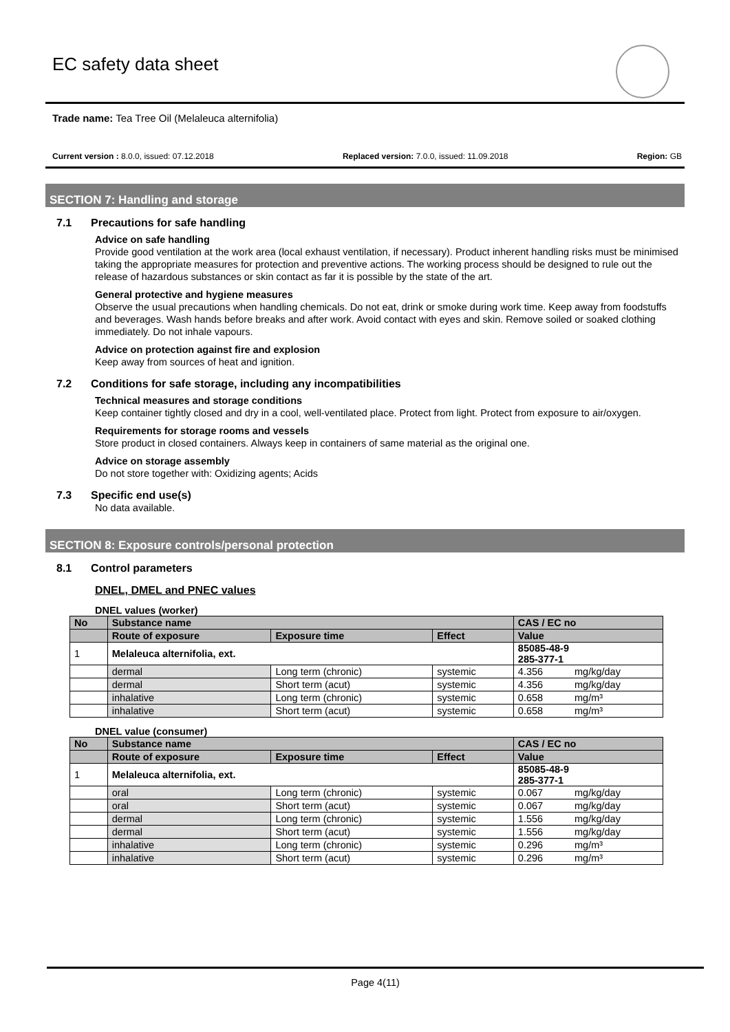EC safety data sheet
Trade name: Tea Tree Oil (Melaleuca alternifolia)
Current version : 8.0.0, issued: 07.12.2018 Replaced version: 7.0.0, issued: 11.09.2018 Region: GB
SECTION 7: Handling and storage
7.1 Precautions for safe handling
Advice on safe handling
Provide good ventilation at the work area (local exhaust ventilation, if necessary). Product inherent handling risks must be minimised taking the appropriate measures for protection and preventive actions. The working process should be designed to rule out the release of hazardous substances or skin contact as far it is possible by the state of the art.
General protective and hygiene measures
Observe the usual precautions when handling chemicals. Do not eat, drink or smoke during work time. Keep away from foodstuffs and beverages. Wash hands before breaks and after work. Avoid contact with eyes and skin. Remove soiled or soaked clothing immediately. Do not inhale vapours.
Advice on protection against fire and explosion
Keep away from sources of heat and ignition.
7.2 Conditions for safe storage, including any incompatibilities
Technical measures and storage conditions
Keep container tightly closed and dry in a cool, well-ventilated place. Protect from light. Protect from exposure to air/oxygen.
Requirements for storage rooms and vessels
Store product in closed containers. Always keep in containers of same material as the original one.
Advice on storage assembly
Do not store together with: Oxidizing agents; Acids
7.3 Specific end use(s)
No data available.
SECTION 8: Exposure controls/personal protection
8.1 Control parameters
DNEL, DMEL and PNEC values
DNEL values (worker)
| No | Substance name | | | CAS / EC no | |
| --- | --- | --- | --- | --- | --- |
| | Route of exposure | Exposure time | Effect | Value | |
| 1 | Melaleuca alternifolia, ext. | | | 85085-48-9 285-377-1 | |
| | dermal | Long term (chronic) | systemic | 4.356 | mg/kg/day |
| | dermal | Short term (acut) | systemic | 4.356 | mg/kg/day |
| | inhalative | Long term (chronic) | systemic | 0.658 | mg/m³ |
| | inhalative | Short term (acut) | systemic | 0.658 | mg/m³ |
DNEL value (consumer)
| No | Substance name | | | CAS / EC no | |
| --- | --- | --- | --- | --- | --- |
| | Route of exposure | Exposure time | Effect | Value | |
| 1 | Melaleuca alternifolia, ext. | | | 85085-48-9 285-377-1 | |
| | oral | Long term (chronic) | systemic | 0.067 | mg/kg/day |
| | oral | Short term (acut) | systemic | 0.067 | mg/kg/day |
| | dermal | Long term (chronic) | systemic | 1.556 | mg/kg/day |
| | dermal | Short term (acut) | systemic | 1.556 | mg/kg/day |
| | inhalative | Long term (chronic) | systemic | 0.296 | mg/m³ |
| | inhalative | Short term (acut) | systemic | 0.296 | mg/m³ |
Page 4(11)